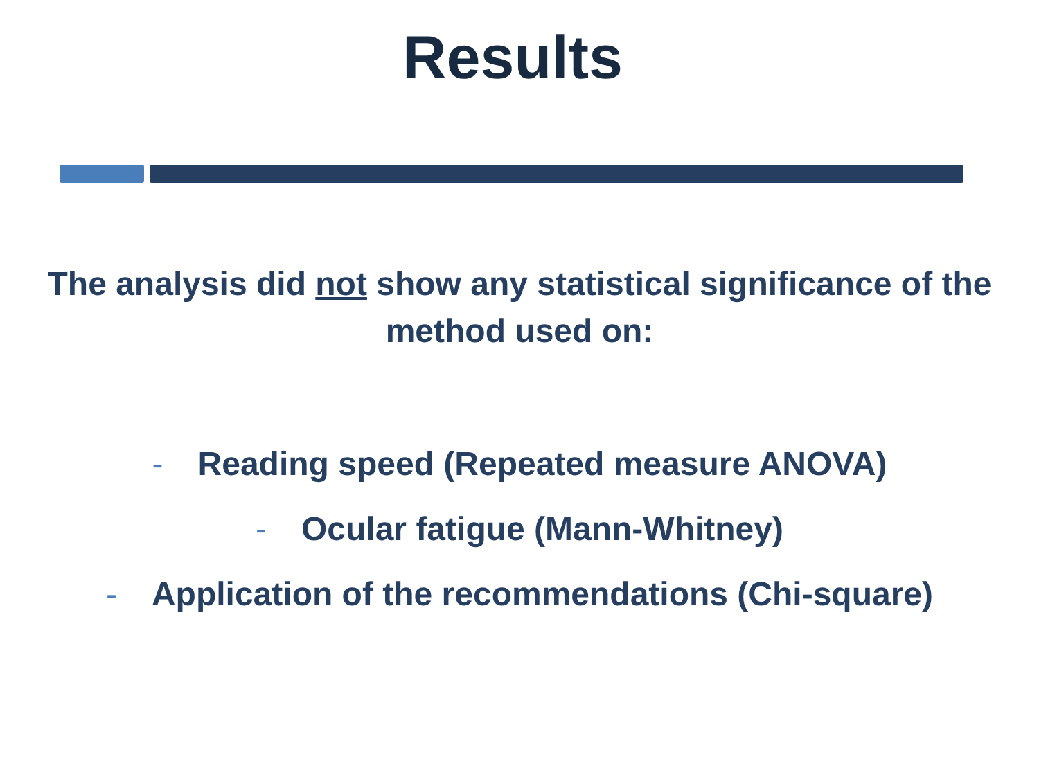Results
The analysis did not show any statistical significance of the method used on:
- Reading speed (Repeated measure ANOVA)
- Ocular fatigue (Mann-Whitney)
- Application of the recommendations (Chi-square)